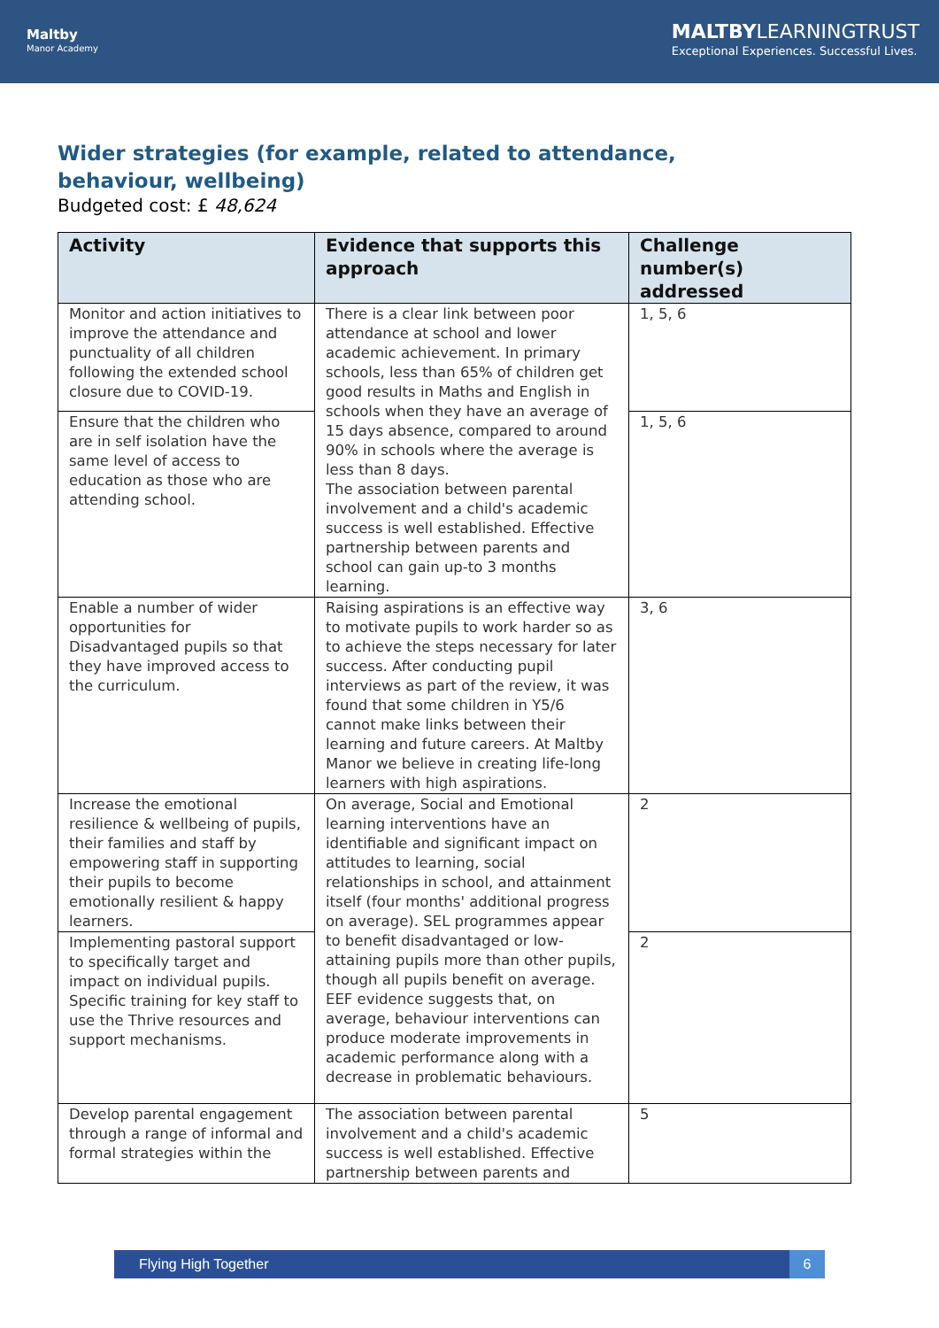Maltby
Manor Academy
MALTBYLEARNINGTRUST
Exceptional Experiences. Successful Lives.
Wider strategies (for example, related to attendance, behaviour, wellbeing)
Budgeted cost: £ 48,624
| Activity | Evidence that supports this approach | Challenge number(s) addressed |
| --- | --- | --- |
| Monitor and action initiatives to improve the attendance and punctuality of all children following the extended school closure due to COVID-19. | There is a clear link between poor attendance at school and lower academic achievement. In primary schools, less than 65% of children get good results in Maths and English in schools when they have an average of 15 days absence, compared to around 90% in schools where the average is less than 8 days. The association between parental involvement and a child's academic success is well established. Effective partnership between parents and school can gain up-to 3 months learning. | 1, 5, 6 |
| Ensure that the children who are in self isolation have the same level of access to education as those who are attending school. | | 1, 5, 6 |
| Enable a number of wider opportunities for Disadvantaged pupils so that they have improved access to the curriculum. | Raising aspirations is an effective way to motivate pupils to work harder so as to achieve the steps necessary for later success. After conducting pupil interviews as part of the review, it was found that some children in Y5/6 cannot make links between their learning and future careers. At Maltby Manor we believe in creating life-long learners with high aspirations. | 3, 6 |
| Increase the emotional resilience & wellbeing of pupils, their families and staff by empowering staff in supporting their pupils to become emotionally resilient & happy learners. | On average, Social and Emotional learning interventions have an identifiable and significant impact on attitudes to learning, social relationships in school, and attainment itself (four months' additional progress on average). SEL programmes appear to benefit disadvantaged or low-attaining pupils more than other pupils, though all pupils benefit on average. EEF evidence suggests that, on average, behaviour interventions can produce moderate improvements in academic performance along with a decrease in problematic behaviours. | 2 |
| Implementing pastoral support to specifically target and impact on individual pupils. Specific training for key staff to use the Thrive resources and support mechanisms. | | 2 |
| Develop parental engagement through a range of informal and formal strategies within the | The association between parental involvement and a child's academic success is well established. Effective partnership between parents and | 5 |
Flying High Together 6